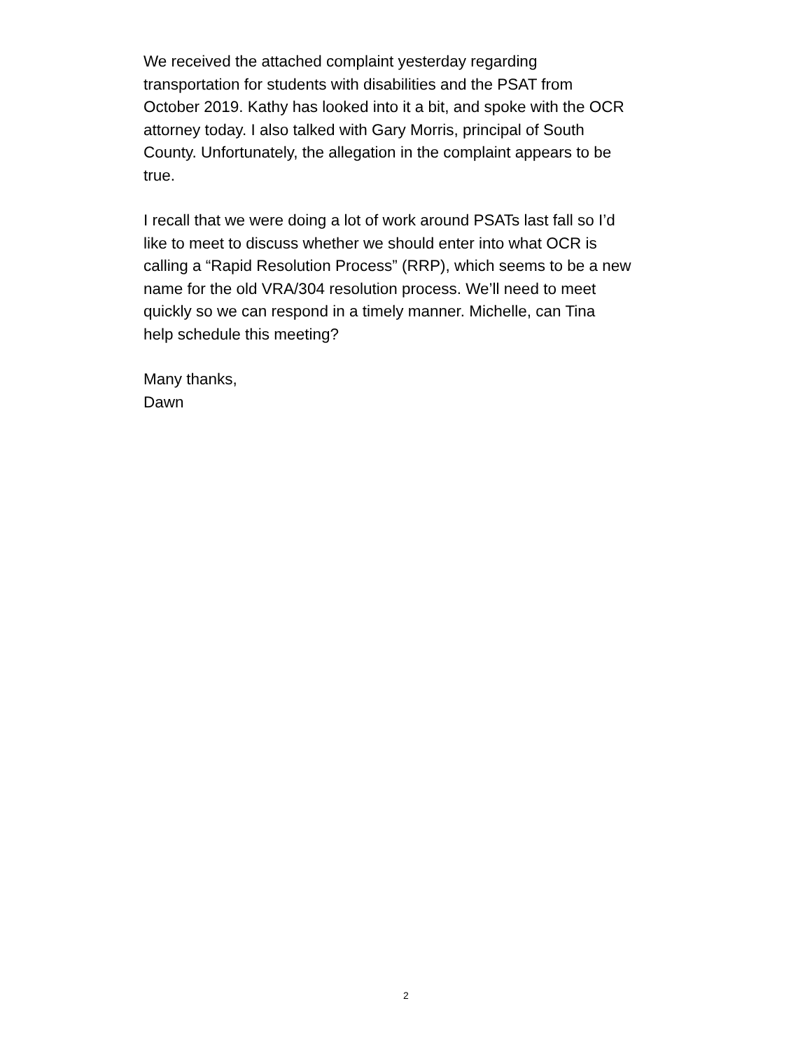We received the attached complaint yesterday regarding
transportation for students with disabilities and the PSAT from
October 2019. Kathy has looked into it a bit, and spoke with the OCR
attorney today. I also talked with Gary Morris, principal of South
County. Unfortunately, the allegation in the complaint appears to be
true.
I recall that we were doing a lot of work around PSATs last fall so I’d
like to meet to discuss whether we should enter into what OCR is
calling a “Rapid Resolution Process” (RRP), which seems to be a new
name for the old VRA/304 resolution process. We’ll need to meet
quickly so we can respond in a timely manner. Michelle, can Tina
help schedule this meeting?
Many thanks,
Dawn
2